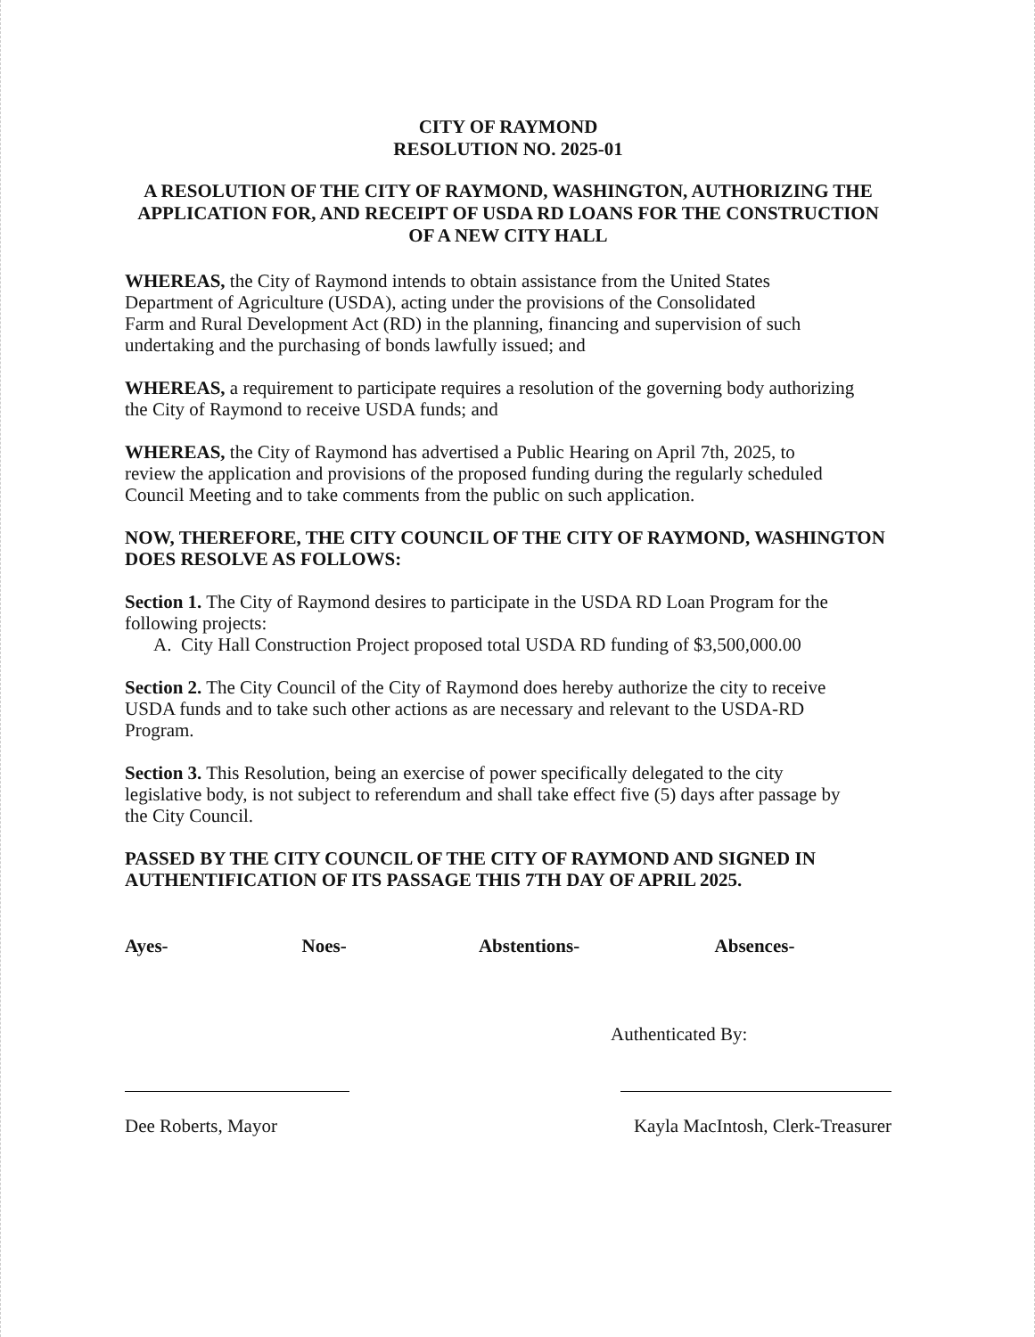CITY OF RAYMOND
RESOLUTION NO. 2025-01
A RESOLUTION OF THE CITY OF RAYMOND, WASHINGTON, AUTHORIZING THE APPLICATION FOR, AND RECEIPT OF USDA RD LOANS FOR THE CONSTRUCTION OF A NEW CITY HALL
WHEREAS, the City of Raymond intends to obtain assistance from the United States
Department of Agriculture (USDA), acting under the provisions of the Consolidated
Farm and Rural Development Act (RD) in the planning, financing and supervision of such
undertaking and the purchasing of bonds lawfully issued; and
WHEREAS, a requirement to participate requires a resolution of the governing body authorizing
the City of Raymond to receive USDA funds; and
WHEREAS, the City of Raymond has advertised a Public Hearing on April 7th, 2025, to
review the application and provisions of the proposed funding during the regularly scheduled
Council Meeting and to take comments from the public on such application.
NOW, THEREFORE, THE CITY COUNCIL OF THE CITY OF RAYMOND, WASHINGTON DOES RESOLVE AS FOLLOWS:
Section 1. The City of Raymond desires to participate in the USDA RD Loan Program for the following projects:
A. City Hall Construction Project proposed total USDA RD funding of $3,500,000.00
Section 2. The City Council of the City of Raymond does hereby authorize the city to receive
USDA funds and to take such other actions as are necessary and relevant to the USDA-RD
Program.
Section 3. This Resolution, being an exercise of power specifically delegated to the city
legislative body, is not subject to referendum and shall take effect five (5) days after passage by
the City Council.
PASSED BY THE CITY COUNCIL OF THE CITY OF RAYMOND AND SIGNED IN AUTHENTIFICATION OF ITS PASSAGE THIS 7TH DAY OF APRIL 2025.
Ayes- Noes- Abstentions- Absences-
Authenticated By:
Dee Roberts, Mayor Kayla MacIntosh, Clerk-Treasurer